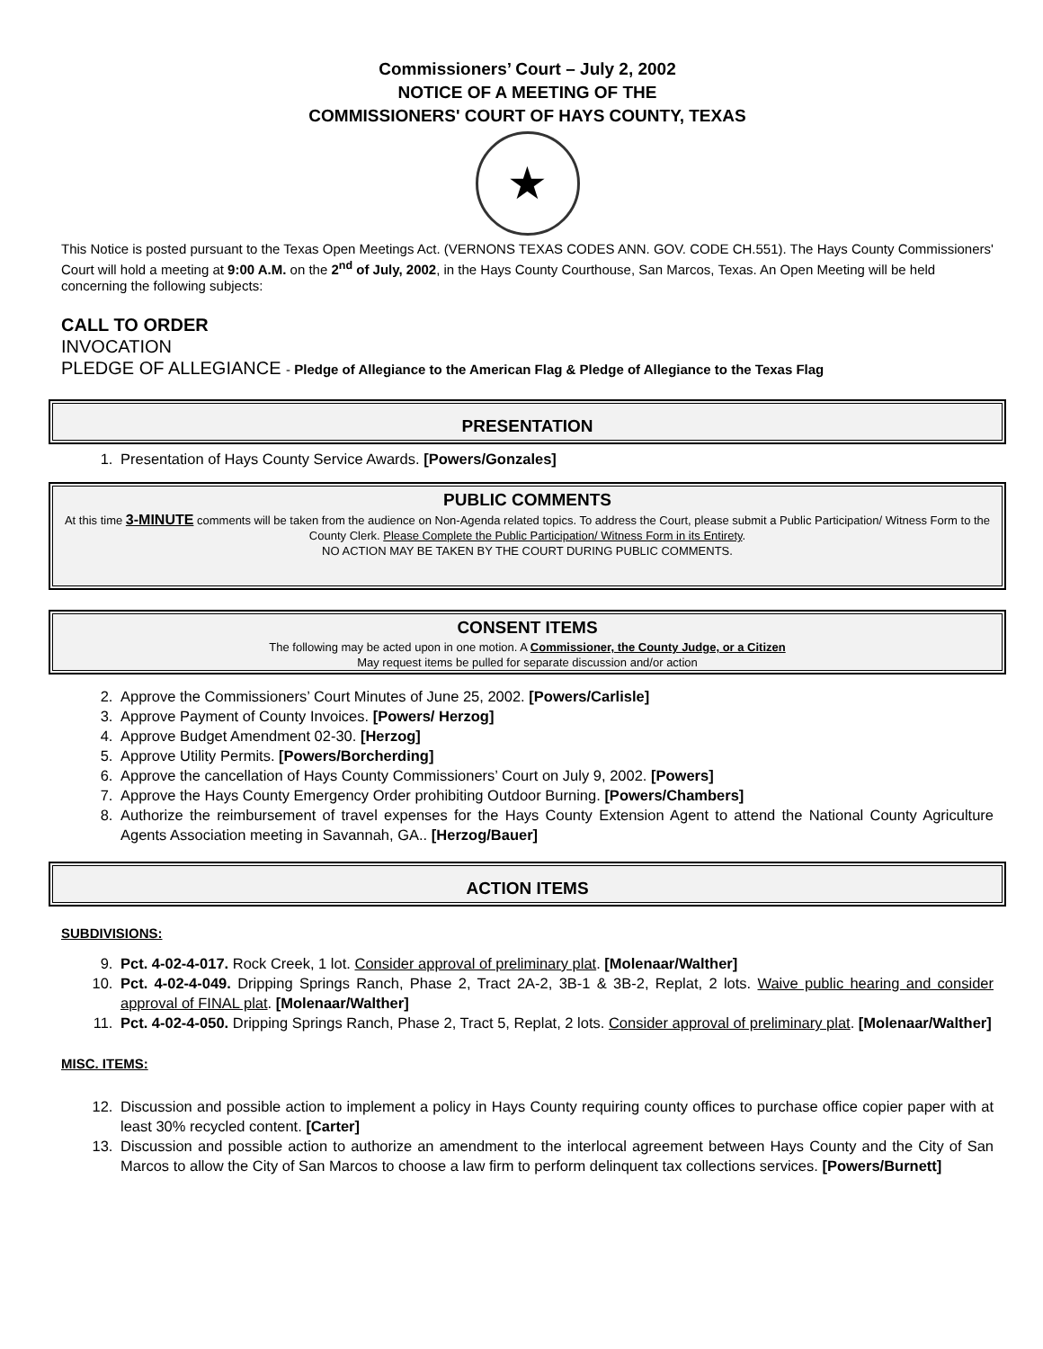Commissioners’ Court – July 2, 2002
NOTICE OF A MEETING OF THE
COMMISSIONERS' COURT OF HAYS COUNTY, TEXAS
★
This Notice is posted pursuant to the Texas Open Meetings Act. (VERNONS TEXAS CODES ANN. GOV. CODE CH.551). The Hays County Commissioners' Court will hold a meeting at 9:00 A.M. on the 2<sup>nd</sup> of July, 2002, in the Hays County Courthouse, San Marcos, Texas. An Open Meeting will be held concerning the following subjects:
CALL TO ORDER
INVOCATION
PLEDGE OF ALLEGIANCE - Pledge of Allegiance to the American Flag & Pledge of Allegiance to the Texas Flag
PRESENTATION
1. Presentation of Hays County Service Awards. [Powers/Gonzales]
PUBLIC COMMENTS
At this time 3-MINUTE comments will be taken from the audience on Non-Agenda related topics. To address the Court, please submit a Public Participation/ Witness Form to the County Clerk. Please Complete the Public Participation/ Witness Form in its Entirety.
NO ACTION MAY BE TAKEN BY THE COURT DURING PUBLIC COMMENTS.
CONSENT ITEMS
The following may be acted upon in one motion. A Commissioner, the County Judge, or a Citizen
May request items be pulled for separate discussion and/or action
2. Approve the Commissioners’ Court Minutes of June 25, 2002. [Powers/Carlisle]
3. Approve Payment of County Invoices. [Powers/ Herzog]
4. Approve Budget Amendment 02-30. [Herzog]
5. Approve Utility Permits. [Powers/Borcherding]
6. Approve the cancellation of Hays County Commissioners’ Court on July 9, 2002. [Powers]
7. Approve the Hays County Emergency Order prohibiting Outdoor Burning. [Powers/Chambers]
8. Authorize the reimbursement of travel expenses for the Hays County Extension Agent to attend the National County Agriculture Agents Association meeting in Savannah, GA.. [Herzog/Bauer]
ACTION ITEMS
SUBDIVISIONS:
9. Pct. 4-02-4-017. Rock Creek, 1 lot. Consider approval of preliminary plat. [Molenaar/Walther]
10. Pct. 4-02-4-049. Dripping Springs Ranch, Phase 2, Tract 2A-2, 3B-1 & 3B-2, Replat, 2 lots. Waive public hearing and consider approval of FINAL plat. [Molenaar/Walther]
11. Pct. 4-02-4-050. Dripping Springs Ranch, Phase 2, Tract 5, Replat, 2 lots. Consider approval of preliminary plat. [Molenaar/Walther]
MISC. ITEMS:
12. Discussion and possible action to implement a policy in Hays County requiring county offices to purchase office copier paper with at least 30% recycled content. [Carter]
13. Discussion and possible action to authorize an amendment to the interlocal agreement between Hays County and the City of San Marcos to allow the City of San Marcos to choose a law firm to perform delinquent tax collections services. [Powers/Burnett]